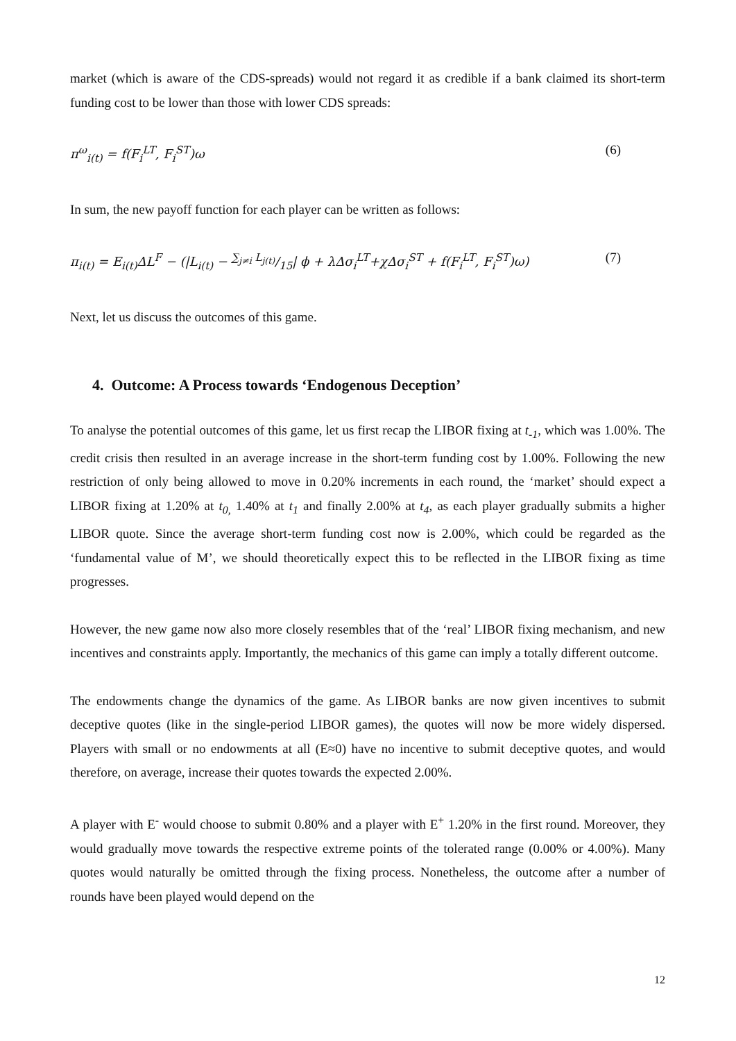market (which is aware of the CDS-spreads) would not regard it as credible if a bank claimed its short-term funding cost to be lower than those with lower CDS spreads:
π<sup>ω</sup><sub>i(t)</sub> = f(F<sub>i</sub><sup>LT</sup>, F<sub>i</sub><sup>ST</sup>)ω (6)
In sum, the new payoff function for each player can be written as follows:
π<sub>i(t)</sub> = E<sub>i(t)</sub>ΔL<sup>F</sup> − (|L<sub>i(t)</sub> − ∑<sub>j≠i</sub> L<sub>j(t)</sub>/15| ϕ + λΔσ<sub>i</sub><sup>LT</sup>+χΔσ<sub>i</sub><sup>ST</sup> + f(F<sub>i</sub><sup>LT</sup>, F<sub>i</sub><sup>ST</sup>)ω) (7)
Next, let us discuss the outcomes of this game.
4. Outcome: A Process towards ‘Endogenous Deception’
To analyse the potential outcomes of this game, let us first recap the LIBOR fixing at t<sub>-1</sub>, which was 1.00%. The credit crisis then resulted in an average increase in the short-term funding cost by 1.00%. Following the new restriction of only being allowed to move in 0.20% increments in each round, the ‘market’ should expect a LIBOR fixing at 1.20% at t<sub>0,</sub> 1.40% at t<sub>1</sub> and finally 2.00% at t<sub>4</sub>, as each player gradually submits a higher LIBOR quote. Since the average short-term funding cost now is 2.00%, which could be regarded as the ‘fundamental value of M’, we should theoretically expect this to be reflected in the LIBOR fixing as time progresses.
However, the new game now also more closely resembles that of the ‘real’ LIBOR fixing mechanism, and new incentives and constraints apply. Importantly, the mechanics of this game can imply a totally different outcome.
The endowments change the dynamics of the game. As LIBOR banks are now given incentives to submit deceptive quotes (like in the single-period LIBOR games), the quotes will now be more widely dispersed. Players with small or no endowments at all (E≈0) have no incentive to submit deceptive quotes, and would therefore, on average, increase their quotes towards the expected 2.00%.
A player with E<sup>-</sup> would choose to submit 0.80% and a player with E<sup>+</sup> 1.20% in the first round. Moreover, they would gradually move towards the respective extreme points of the tolerated range (0.00% or 4.00%). Many quotes would naturally be omitted through the fixing process. Nonetheless, the outcome after a number of rounds have been played would depend on the
12